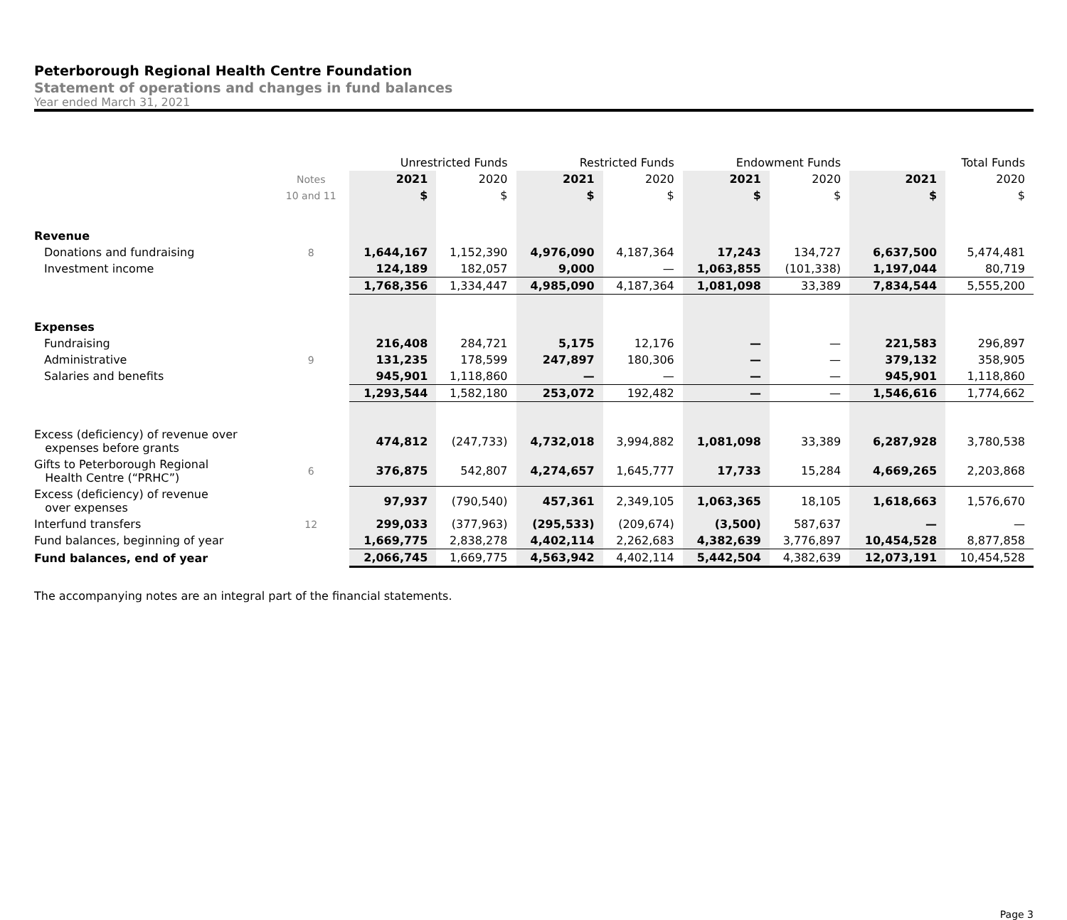Peterborough Regional Health Centre Foundation
Statement of operations and changes in fund balances
Year ended March 31, 2021
| | | Unrestricted Funds | | Restricted Funds | | Endowment Funds | | Total Funds | |
| --- | --- | --- | --- | --- | --- | --- | --- | --- | --- |
| | Notes | 2021 | 2020 | 2021 | 2020 | 2021 | 2020 | 2021 | 2020 |
| | 10 and 11 | $ | $ | $ | $ | $ | $ | $ | $ |
| Revenue | | | | | | | | | |
| Donations and fundraising | 8 | 1,644,167 | 1,152,390 | 4,976,090 | 4,187,364 | 17,243 | 134,727 | 6,637,500 | 5,474,481 |
| Investment income | | 124,189 | 182,057 | 9,000 | — | 1,063,855 | (101,338) | 1,197,044 | 80,719 |
| | | 1,768,356 | 1,334,447 | 4,985,090 | 4,187,364 | 1,081,098 | 33,389 | 7,834,544 | 5,555,200 |
| Expenses | | | | | | | | | |
| Fundraising | | 216,408 | 284,721 | 5,175 | 12,176 | — | — | 221,583 | 296,897 |
| Administrative | 9 | 131,235 | 178,599 | 247,897 | 180,306 | — | — | 379,132 | 358,905 |
| Salaries and benefits | | 945,901 | 1,118,860 | — | — | — | — | 945,901 | 1,118,860 |
| | | 1,293,544 | 1,582,180 | 253,072 | 192,482 | — | — | 1,546,616 | 1,774,662 |
| Excess (deficiency) of revenue over expenses before grants | | 474,812 | (247,733) | 4,732,018 | 3,994,882 | 1,081,098 | 33,389 | 6,287,928 | 3,780,538 |
| Gifts to Peterborough Regional Health Centre (“PRHC”) | 6 | 376,875 | 542,807 | 4,274,657 | 1,645,777 | 17,733 | 15,284 | 4,669,265 | 2,203,868 |
| Excess (deficiency) of revenue over expenses | | 97,937 | (790,540) | 457,361 | 2,349,105 | 1,063,365 | 18,105 | 1,618,663 | 1,576,670 |
| Interfund transfers | 12 | 299,033 | (377,963) | (295,533) | (209,674) | (3,500) | 587,637 | — | — |
| Fund balances, beginning of year | | 1,669,775 | 2,838,278 | 4,402,114 | 2,262,683 | 4,382,639 | 3,776,897 | 10,454,528 | 8,877,858 |
| Fund balances, end of year | | 2,066,745 | 1,669,775 | 4,563,942 | 4,402,114 | 5,442,504 | 4,382,639 | 12,073,191 | 10,454,528 |
The accompanying notes are an integral part of the financial statements.
Page 3